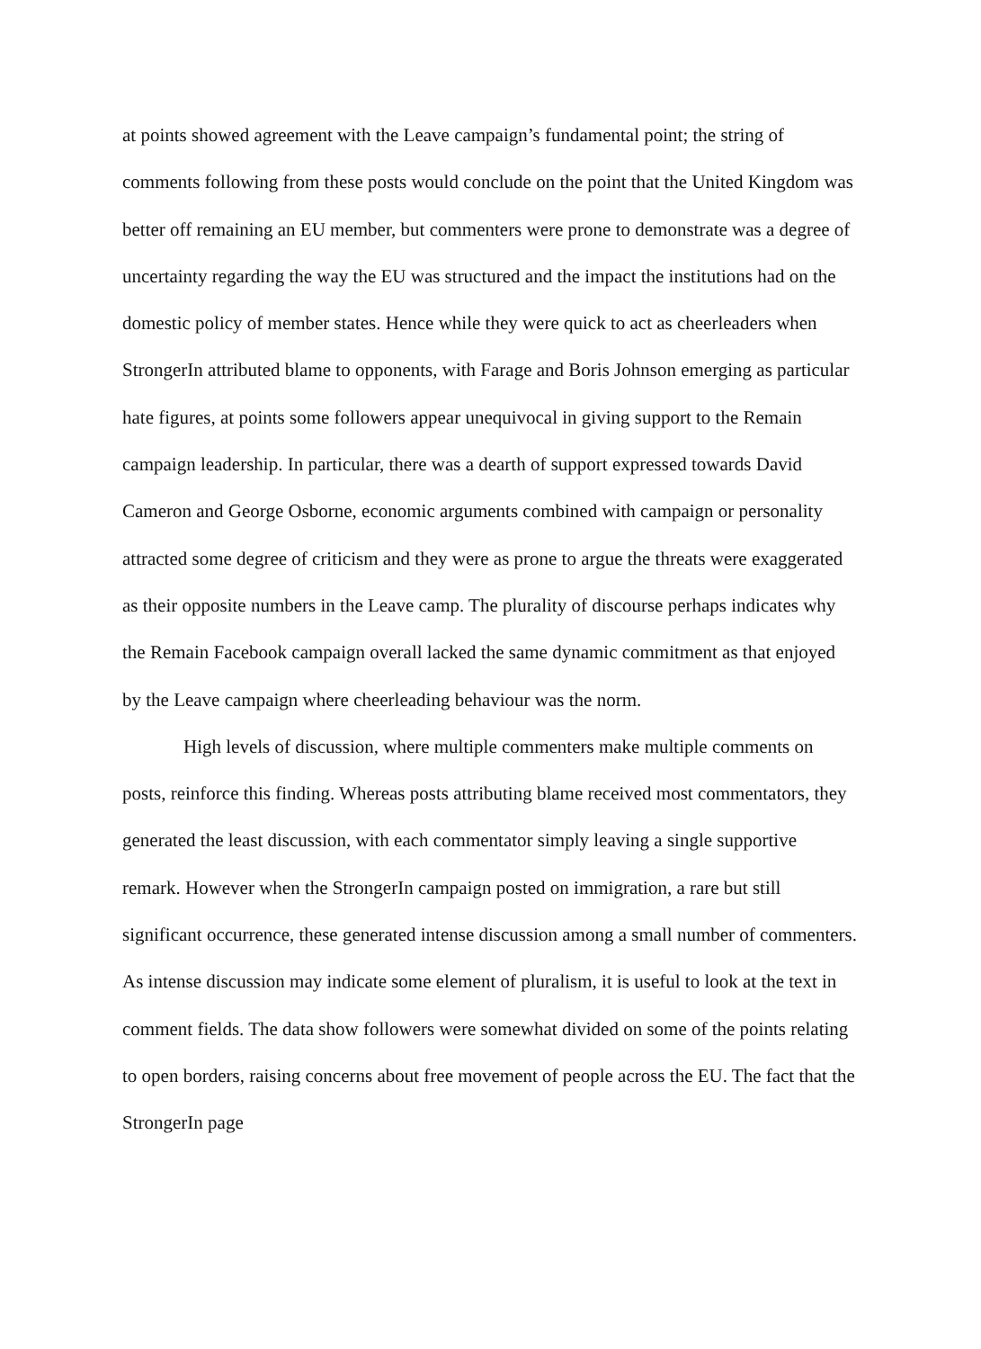at points showed agreement with the Leave campaign’s fundamental point; the string of comments following from these posts would conclude on the point that the United Kingdom was better off remaining an EU member, but commenters were prone to demonstrate was a degree of uncertainty regarding the way the EU was structured and the impact the institutions had on the domestic policy of member states. Hence while they were quick to act as cheerleaders when StrongerIn attributed blame to opponents, with Farage and Boris Johnson emerging as particular hate figures, at points some followers appear unequivocal in giving support to the Remain campaign leadership. In particular, there was a dearth of support expressed towards David Cameron and George Osborne, economic arguments combined with campaign or personality attracted some degree of criticism and they were as prone to argue the threats were exaggerated as their opposite numbers in the Leave camp. The plurality of discourse perhaps indicates why the Remain Facebook campaign overall lacked the same dynamic commitment as that enjoyed by the Leave campaign where cheerleading behaviour was the norm.
High levels of discussion, where multiple commenters make multiple comments on posts, reinforce this finding. Whereas posts attributing blame received most commentators, they generated the least discussion, with each commentator simply leaving a single supportive remark. However when the StrongerIn campaign posted on immigration, a rare but still significant occurrence, these generated intense discussion among a small number of commenters. As intense discussion may indicate some element of pluralism, it is useful to look at the text in comment fields. The data show followers were somewhat divided on some of the points relating to open borders, raising concerns about free movement of people across the EU. The fact that the StrongerIn page